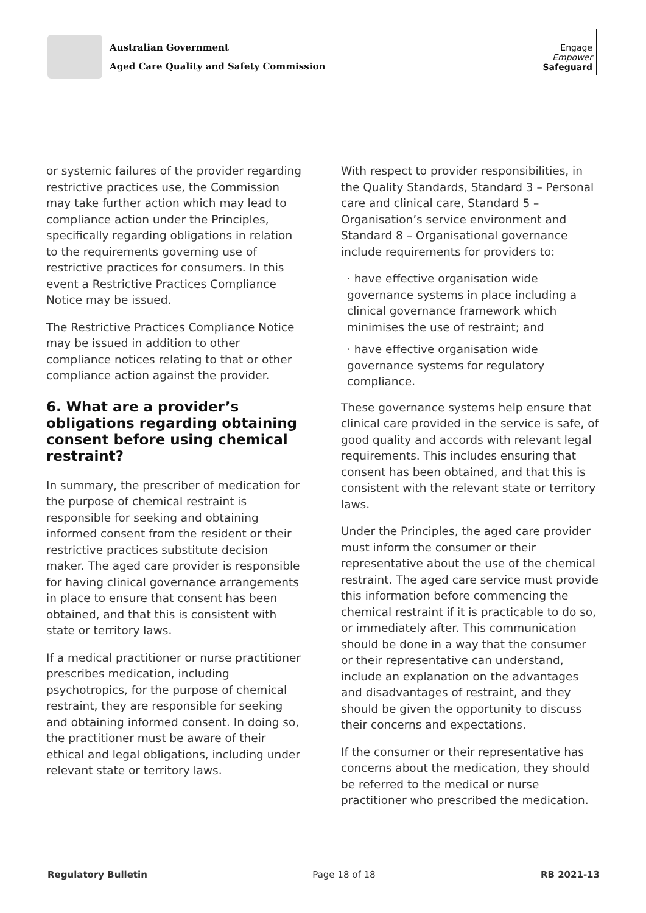Australian Government
Aged Care Quality and Safety Commission
Engage
Empower
Safeguard
or systemic failures of the provider regarding restrictive practices use, the Commission may take further action which may lead to compliance action under the Principles, specifically regarding obligations in relation to the requirements governing use of restrictive practices for consumers. In this event a Restrictive Practices Compliance Notice may be issued.
The Restrictive Practices Compliance Notice may be issued in addition to other compliance notices relating to that or other compliance action against the provider.
6. What are a provider’s obligations regarding obtaining consent before using chemical restraint?
In summary, the prescriber of medication for the purpose of chemical restraint is responsible for seeking and obtaining informed consent from the resident or their restrictive practices substitute decision maker. The aged care provider is responsible for having clinical governance arrangements in place to ensure that consent has been obtained, and that this is consistent with state or territory laws.
If a medical practitioner or nurse practitioner prescribes medication, including psychotropics, for the purpose of chemical restraint, they are responsible for seeking and obtaining informed consent. In doing so, the practitioner must be aware of their ethical and legal obligations, including under relevant state or territory laws.
With respect to provider responsibilities, in the Quality Standards, Standard 3 – Personal care and clinical care, Standard 5 – Organisation’s service environment and Standard 8 – Organisational governance include requirements for providers to:
· have effective organisation wide governance systems in place including a clinical governance framework which minimises the use of restraint; and
· have effective organisation wide governance systems for regulatory compliance.
These governance systems help ensure that clinical care provided in the service is safe, of good quality and accords with relevant legal requirements. This includes ensuring that consent has been obtained, and that this is consistent with the relevant state or territory laws.
Under the Principles, the aged care provider must inform the consumer or their representative about the use of the chemical restraint. The aged care service must provide this information before commencing the chemical restraint if it is practicable to do so, or immediately after. This communication should be done in a way that the consumer or their representative can understand, include an explanation on the advantages and disadvantages of restraint, and they should be given the opportunity to discuss their concerns and expectations.
If the consumer or their representative has concerns about the medication, they should be referred to the medical or nurse practitioner who prescribed the medication.
Regulatory Bulletin Page 18 of 18 RB 2021-13